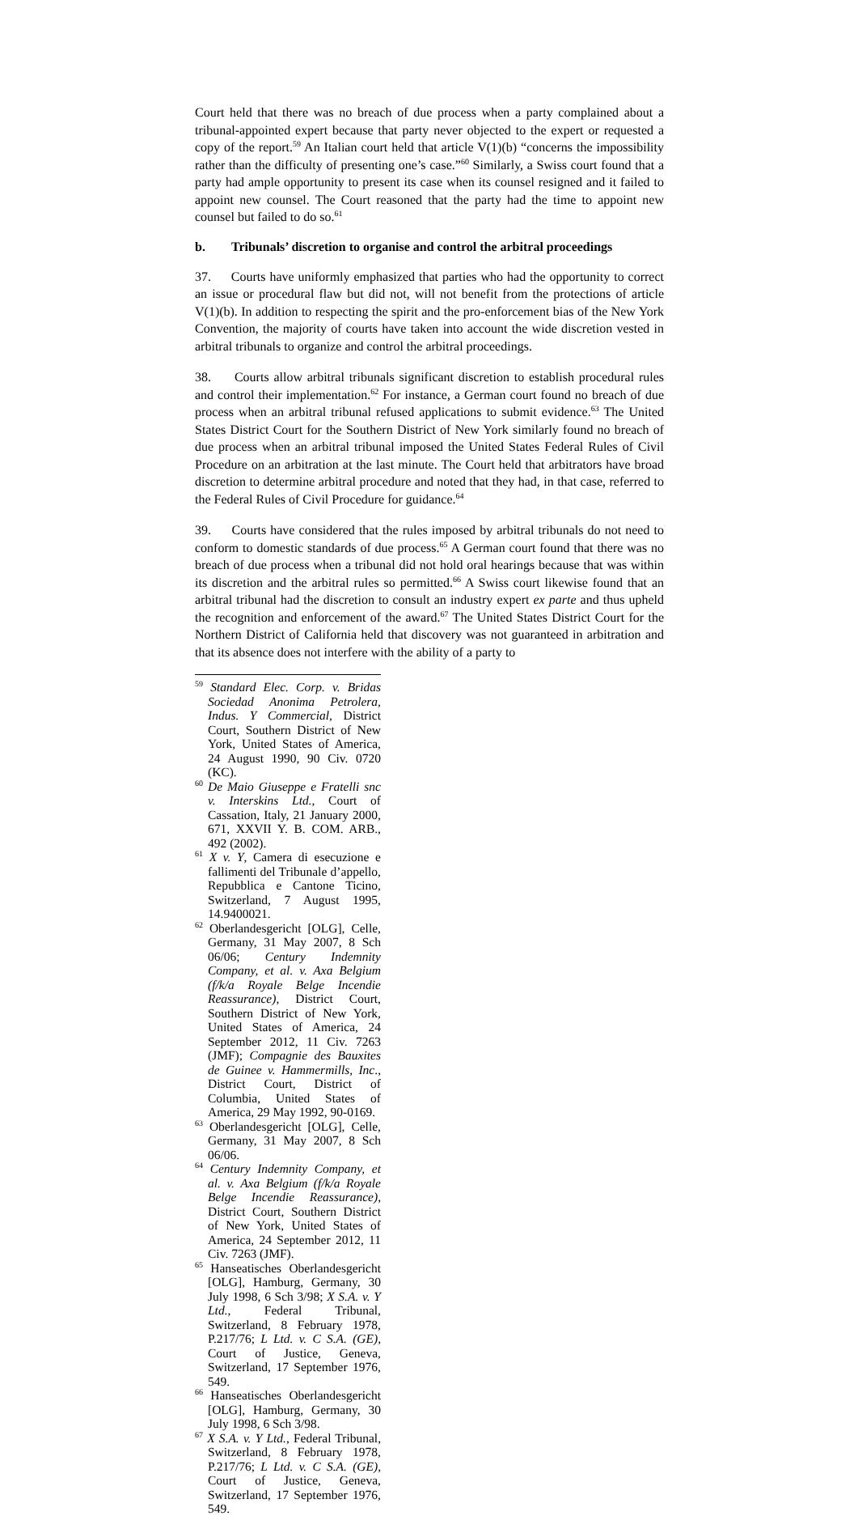Court held that there was no breach of due process when a party complained about a tribunal-appointed expert because that party never objected to the expert or requested a copy of the report.<sup>59</sup> An Italian court held that article V(1)(b) “concerns the impossibility rather than the difficulty of presenting one’s case.”<sup>60</sup> Similarly, a Swiss court found that a party had ample opportunity to present its case when its counsel resigned and it failed to appoint new counsel. The Court reasoned that the party had the time to appoint new counsel but failed to do so.<sup>61</sup>
b. Tribunals’ discretion to organise and control the arbitral proceedings
37. Courts have uniformly emphasized that parties who had the opportunity to correct an issue or procedural flaw but did not, will not benefit from the protections of article V(1)(b). In addition to respecting the spirit and the pro-enforcement bias of the New York Convention, the majority of courts have taken into account the wide discretion vested in arbitral tribunals to organize and control the arbitral proceedings.
38. Courts allow arbitral tribunals significant discretion to establish procedural rules and control their implementation.<sup>62</sup> For instance, a German court found no breach of due process when an arbitral tribunal refused applications to submit evidence.<sup>63</sup> The United States District Court for the Southern District of New York similarly found no breach of due process when an arbitral tribunal imposed the United States Federal Rules of Civil Procedure on an arbitration at the last minute. The Court held that arbitrators have broad discretion to determine arbitral procedure and noted that they had, in that case, referred to the Federal Rules of Civil Procedure for guidance.<sup>64</sup>
39. Courts have considered that the rules imposed by arbitral tribunals do not need to conform to domestic standards of due process.<sup>65</sup> A German court found that there was no breach of due process when a tribunal did not hold oral hearings because that was within its discretion and the arbitral rules so permitted.<sup>66</sup> A Swiss court likewise found that an arbitral tribunal had the discretion to consult an industry expert ex parte and thus upheld the recognition and enforcement of the award.<sup>67</sup> The United States District Court for the Northern District of California held that discovery was not guaranteed in arbitration and that its absence does not interfere with the ability of a party to
<sup>59</sup> Standard Elec. Corp. v. Bridas Sociedad Anonima Petrolera, Indus. Y Commercial, District Court, Southern District of New York, United States of America, 24 August 1990, 90 Civ. 0720 (KC).
<sup>60</sup> De Maio Giuseppe e Fratelli snc v. Interskins Ltd., Court of Cassation, Italy, 21 January 2000, 671, XXVII Y. B. COM. ARB., 492 (2002).
<sup>61</sup> X v. Y, Camera di esecuzione e fallimenti del Tribunale d’appello, Repubblica e Cantone Ticino, Switzerland, 7 August 1995, 14.9400021.
<sup>62</sup> Oberlandesgericht [OLG], Celle, Germany, 31 May 2007, 8 Sch 06/06; Century Indemnity Company, et al. v. Axa Belgium (f/k/a Royale Belge Incendie Reassurance), District Court, Southern District of New York, United States of America, 24 September 2012, 11 Civ. 7263 (JMF); Compagnie des Bauxites de Guinee v. Hammermills, Inc., District Court, District of Columbia, United States of America, 29 May 1992, 90-0169.
<sup>63</sup> Oberlandesgericht [OLG], Celle, Germany, 31 May 2007, 8 Sch 06/06.
<sup>64</sup> Century Indemnity Company, et al. v. Axa Belgium (f/k/a Royale Belge Incendie Reassurance), District Court, Southern District of New York, United States of America, 24 September 2012, 11 Civ. 7263 (JMF).
<sup>65</sup> Hanseatisches Oberlandesgericht [OLG], Hamburg, Germany, 30 July 1998, 6 Sch 3/98; X S.A. v. Y Ltd., Federal Tribunal, Switzerland, 8 February 1978, P.217/76; L Ltd. v. C S.A. (GE), Court of Justice, Geneva, Switzerland, 17 September 1976, 549.
<sup>66</sup> Hanseatisches Oberlandesgericht [OLG], Hamburg, Germany, 30 July 1998, 6 Sch 3/98.
<sup>67</sup> X S.A. v. Y Ltd., Federal Tribunal, Switzerland, 8 February 1978, P.217/76; L Ltd. v. C S.A. (GE), Court of Justice, Geneva, Switzerland, 17 September 1976, 549.